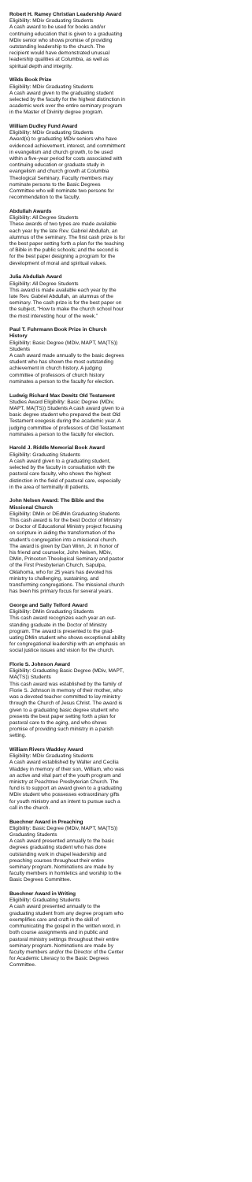Robert H. Ramey Christian Leadership Award
Eligibility: MDiv Graduating Students
A cash award to be used for books and/or continuing education that is given to a graduating MDiv senior who shows promise of providing outstanding leadership to the church. The recipient would have demonstrated unusual leadership qualities at Columbia, as well as spiritual depth and integrity.
Wilds Book Prize
Eligibility: MDiv Graduating Students
A cash award given to the graduating student selected by the faculty for the highest distinction in academic work over the entire seminary program in the Master of Divinity degree program.
William Dudley Fund Award
Eligibility: MDiv Graduating Students
Award(s) to graduating MDiv seniors who have evidenced achievement, interest, and commitment in evangelism and church growth, to be used within a five-year period for costs associated with continuing education or graduate study in evangelism and church growth at Columbia Theological Seminary. Faculty members may nominate persons to the Basic Degrees Committee who will nominate two persons for recommendation to the faculty.
Abdullah Awards
Eligibility: All Degree Students
These awards of two types are made available each year by the late Rev. Gabriel Abdullah, an alumnus of the seminary. The first cash prize is for the best paper setting forth a plan for the teaching of Bible in the public schools; and the second is for the best paper designing a program for the development of moral and spiritual values.
Julia Abdullah Award
Eligibility: All Degree Students
This award is made available each year by the late Rev. Gabriel Abdullah, an alumnus of the seminary. The cash prize is for the best paper on the subject, “How to make the church school hour the most interesting hour of the week.”
Paul T. Fuhrmann Book Prize in Church History
Eligibility: Basic Degree (MDiv, MAPT, MA(TS)) Students
A cash award made annually to the basic degrees student who has shown the most outstanding achievement in church history. A judging committee of professors of church history nominates a person to the faculty for election.
Ludwig Richard Max Dewitz Old Testament
Studies Award Eligibility: Basic Degree (MDiv, MAPT, MA(TS)) Students A cash award given to a basic degree student who prepared the best Old Testament exegesis during the academic year. A judging committee of professors of Old Testament nominates a person to the faculty for election.
Harold J. Riddle Memorial Book Award
Eligibility: Graduating Students
A cash award given to a graduating student, selected by the faculty in consultation with the pastoral care faculty, who shows the highest distinction in the field of pastoral care, especially in the area of terminally ill patients.
John Nelsen Award: The Bible and the Missional Church
Eligibility: DMin or DEdMin Graduating Students
This cash award is for the best Doctor of Ministry or Doctor of Educational Ministry project focusing on scripture in aiding the transformation of the student’s congregation into a missional church. The award is given by Dan Winn, Jr. in honor of his friend and counselor, John Nelsen, MDiv, DMin, Princeton Theological Seminary and pastor of the First Presbyterian Church, Sapulpa, Oklahoma, who for 25 years has devoted his ministry to challenging, sustaining, and transforming congregations. The missional church has been his primary focus for several years.
George and Sally Telford Award
Eligibility: DMin Graduating Students
This cash award recognizes each year an out-standing graduate in the Doctor of Ministry program. The award is presented to the grad-uating DMin student who shows exceptional ability for congregational leadership with an emphasis on social justice issues and vision for the church.
Florie S. Johnson Award
Eligibility: Graduating Basic Degree (MDiv, MAPT, MA(TS)) Students
This cash award was established by the family of Florie S. Johnson in memory of their mother, who was a devoted teacher committed to lay ministry through the Church of Jesus Christ. The award is given to a graduating basic degree student who presents the best paper setting forth a plan for pastoral care to the aging, and who shows promise of providing such ministry in a parish setting.
William Rivers Waddey Award
Eligibility: MDiv Graduating Students
A cash award established by Walter and Cecilia Waddey in memory of their son, William, who was an active and vital part of the youth program and ministry at Peachtree Presbyterian Church. The fund is to support an award given to a graduating MDiv student who possesses extraordinary gifts for youth ministry and an intent to pursue such a call in the church.
Buechner Award in Preaching
Eligibility: Basic Degree (MDiv, MAPT, MA(TS)) Graduating Students
A cash award presented annually to the basic degrees graduating student who has done outstanding work in chapel leadership and preaching courses throughout their entire seminary program. Nominations are made by faculty members in homiletics and worship to the Basic Degrees Committee.
Buechner Award in Writing
Eligibility: Graduating Students
A cash award presented annually to the graduating student from any degree program who exemplifies care and craft in the skill of communicating the gospel in the written word, in both course assignments and in public and pastoral ministry settings throughout their entire seminary program. Nominations are made by faculty members and/or the Director of the Center for Academic Literacy to the Basic Degrees Committee.